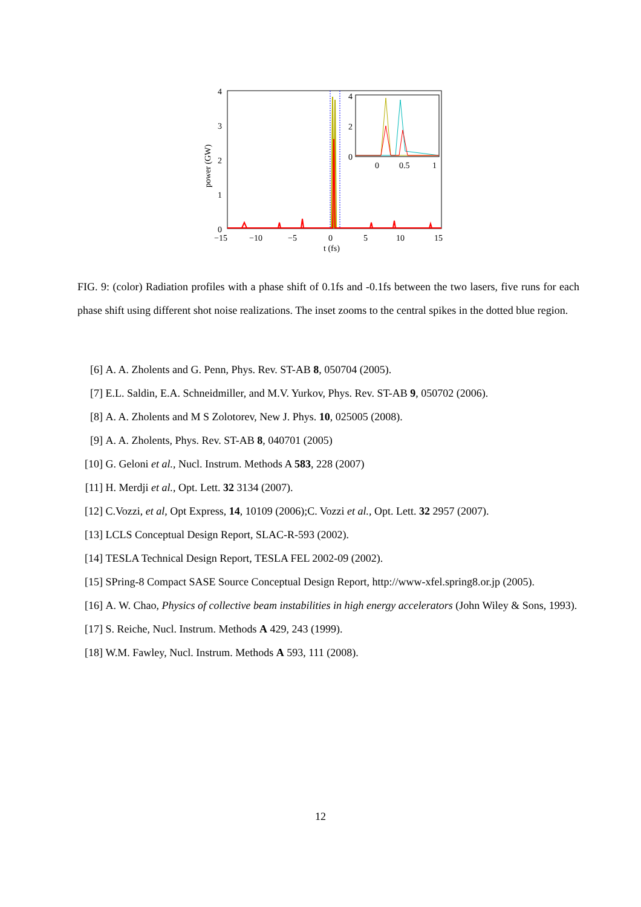4
3
2
1
0
4
2
0
0
0.5
1
−15
−10
−5
0
5
10
15
t (fs)
power (GW)
FIG. 9: (color) Radiation profiles with a phase shift of 0.1fs and -0.1fs between the two lasers, five runs for each phase shift using different shot noise realizations. The inset zooms to the central spikes in the dotted blue region.
[6] A. A. Zholents and G. Penn, Phys. Rev. ST-AB 8, 050704 (2005).
[7] E.L. Saldin, E.A. Schneidmiller, and M.V. Yurkov, Phys. Rev. ST-AB 9, 050702 (2006).
[8] A. A. Zholents and M S Zolotorev, New J. Phys. 10, 025005 (2008).
[9] A. A. Zholents, Phys. Rev. ST-AB 8, 040701 (2005)
[10] G. Geloni et al., Nucl. Instrum. Methods A 583, 228 (2007)
[11] H. Merdji et al., Opt. Lett. 32 3134 (2007).
[12] C.Vozzi, et al, Opt Express, 14, 10109 (2006);C. Vozzi et al., Opt. Lett. 32 2957 (2007).
[13] LCLS Conceptual Design Report, SLAC-R-593 (2002).
[14] TESLA Technical Design Report, TESLA FEL 2002-09 (2002).
[15] SPring-8 Compact SASE Source Conceptual Design Report, http://www-xfel.spring8.or.jp (2005).
[16] A. W. Chao, Physics of collective beam instabilities in high energy accelerators (John Wiley & Sons, 1993).
[17] S. Reiche, Nucl. Instrum. Methods A 429, 243 (1999).
[18] W.M. Fawley, Nucl. Instrum. Methods A 593, 111 (2008).
12